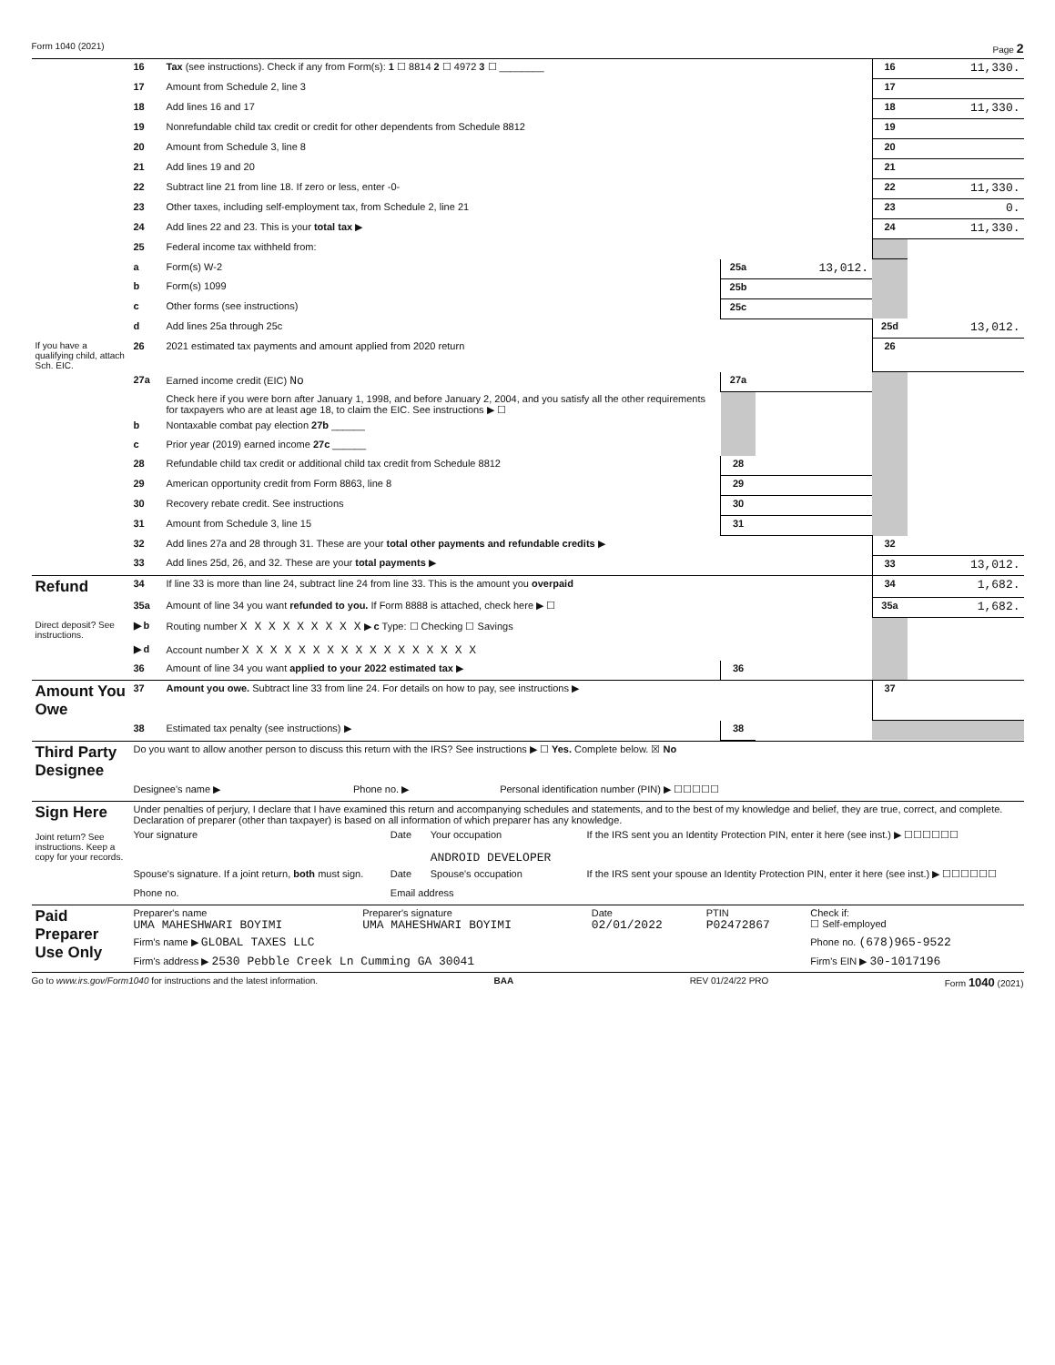Form 1040 (2021) Page 2
| | 16 | Tax (see instructions). Check if any from Form(s): 1 ☐ 8814 2 ☐ 4972 3 ☐ ________ | | | 16 | 11,330. |
| | 17 | Amount from Schedule 2, line 3 | | | 17 | |
| | 18 | Add lines 16 and 17 | | | 18 | 11,330. |
| | 19 | Nonrefundable child tax credit or credit for other dependents from Schedule 8812 | | | 19 | |
| | 20 | Amount from Schedule 3, line 8 | | | 20 | |
| | 21 | Add lines 19 and 20 | | | 21 | |
| | 22 | Subtract line 21 from line 18. If zero or less, enter -0- | | | 22 | 11,330. |
| | 23 | Other taxes, including self-employment tax, from Schedule 2, line 21 | | | 23 | 0. |
| | 24 | Add lines 22 and 23. This is your total tax ▶ | | | 24 | 11,330. |
| | 25 | Federal income tax withheld from: | | | | |
| | a | Form(s) W-2 | 25a | 13,012. | | |
| | b | Form(s) 1099 | 25b | | | |
| | c | Other forms (see instructions) | 25c | | | |
| | d | Add lines 25a through 25c | | | 25d | 13,012. |
| If you have a qualifying child, attach Sch. EIC. | 26 | 2021 estimated tax payments and amount applied from 2020 return | | | 26 | |
| | 27a | Earned income credit (EIC) No | 27a | | | |
| | | Check here if you were born after January 1, 1998, and before January 2, 2004, and you satisfy all the other requirements for taxpayers who are at least age 18, to claim the EIC. See instructions ▶ ☐ | | | | |
| | b | Nontaxable combat pay election 27b ______ | | | | |
| | c | Prior year (2019) earned income 27c ______ | | | | |
| | 28 | Refundable child tax credit or additional child tax credit from Schedule 8812 | 28 | | | |
| | 29 | American opportunity credit from Form 8863, line 8 | 29 | | | |
| | 30 | Recovery rebate credit. See instructions | 30 | | | |
| | 31 | Amount from Schedule 3, line 15 | 31 | | | |
| | 32 | Add lines 27a and 28 through 31. These are your total other payments and refundable credits ▶ | | | 32 | |
| | 33 | Add lines 25d, 26, and 32. These are your total payments ▶ | | | 33 | 13,012. |
| Refund | 34 | If line 33 is more than line 24, subtract line 24 from line 33. This is the amount you overpaid | | | 34 | 1,682. |
| | 35a | Amount of line 34 you want refunded to you. If Form 8888 is attached, check here ▶ ☐ | | | 35a | 1,682. |
| Direct deposit? See instructions. | ▶ b | Routing number X X X X X X X X X ▶ c Type: ☐ Checking ☐ Savings | | | | |
| | ▶ d | Account number X X X X X X X X X X X X X X X X X | | | | |
| | 36 | Amount of line 34 you want applied to your 2022 estimated tax ▶ | 36 | | | |
| Amount You Owe | 37 | Amount you owe. Subtract line 33 from line 24. For details on how to pay, see instructions ▶ | | | 37 | |
| | 38 | Estimated tax penalty (see instructions) ▶ | 38 | | | |
| Third Party Designee | Do you want to allow another person to discuss this return with the IRS? See instructions ▶ ☐ Yes. Complete below. ☒ No | | |
| | Designee's name ▶ | Phone no. ▶ | Personal identification number (PIN) ▶ ☐☐☐☐☐ |
| Sign Here Joint return? See instructions. Keep a copy for your records. | Under penalties of perjury, I declare that I have examined this return and accompanying schedules and statements, and to the best of my knowledge and belief, they are true, correct, and complete. Declaration of preparer (other than taxpayer) is based on all information of which preparer has any knowledge. | | | |
| | Your signature | Date | Your occupation ANDROID DEVELOPER | If the IRS sent you an Identity Protection PIN, enter it here (see inst.) ▶ ☐☐☐☐☐☐ |
| | Spouse's signature. If a joint return, both must sign. | Date | Spouse's occupation | If the IRS sent your spouse an Identity Protection PIN, enter it here (see inst.) ▶ ☐☐☐☐☐☐ |
| | Phone no. | Email address | | |
| Paid Preparer Use Only | Preparer's name UMA MAHESHWARI BOYIMI | Preparer's signature UMA MAHESHWARI BOYIMI | Date 02/01/2022 | PTIN P02472867 | Check if: ☐ Self-employed |
| | Firm's name ▶ GLOBAL TAXES LLC | | | | Phone no. (678)965-9522 |
| | Firm's address ▶ 2530 Pebble Creek Ln Cumming GA 30041 | | | | Firm's EIN ▶ 30-1017196 |
Go to www.irs.gov/Form1040 for instructions and the latest information. BAA REV 01/24/22 PRO Form 1040 (2021)